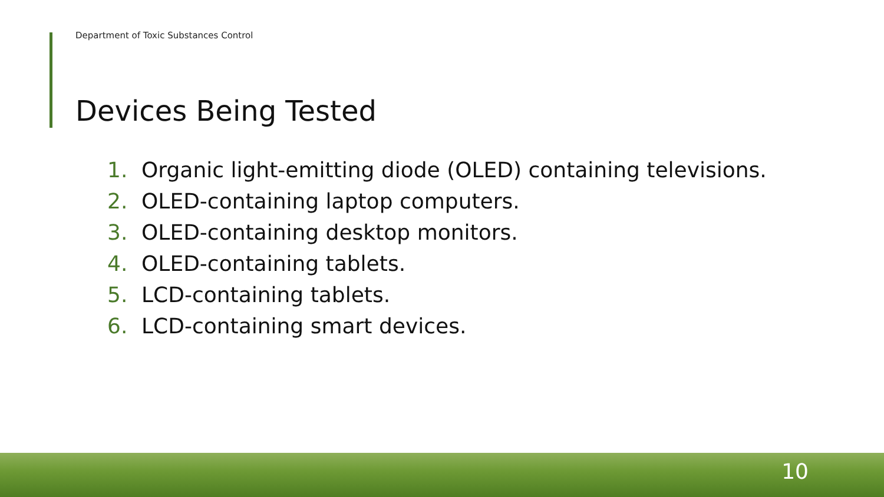Department of Toxic Substances Control
Devices Being Tested
1. Organic light-emitting diode (OLED) containing televisions.
2. OLED-containing laptop computers.
3. OLED-containing desktop monitors.
4. OLED-containing tablets.
5. LCD-containing tablets.
6. LCD-containing smart devices.
10